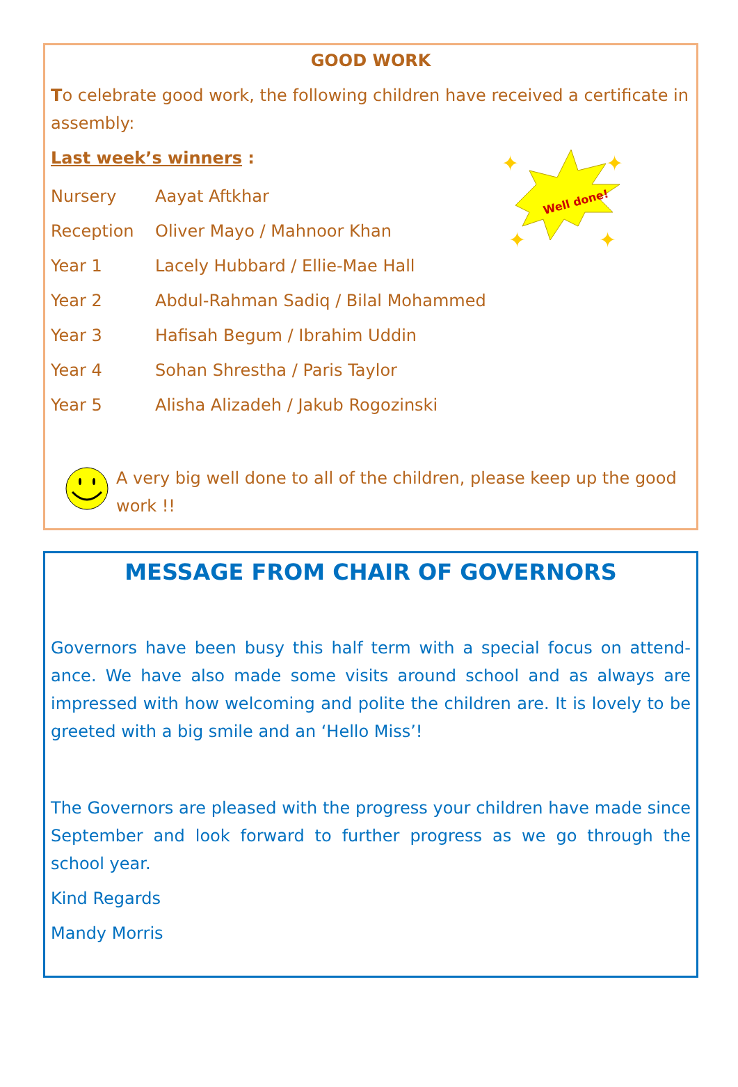GOOD WORK
To celebrate good work, the following children have received a certificate in assembly:
Last week’s winners :
Well done!
✦
✦
✦
✦
Nursery Aayat Aftkhar
Reception Oliver Mayo / Mahnoor Khan
Year 1 Lacely Hubbard / Ellie-Mae Hall
Year 2 Abdul-Rahman Sadiq / Bilal Mohammed
Year 3 Hafisah Begum / Ibrahim Uddin
Year 4 Sohan Shrestha / Paris Taylor
Year 5 Alisha Alizadeh / Jakub Rogozinski
A very big well done to all of the children, please keep up the good work !!
MESSAGE FROM CHAIR OF GOVERNORS
Governors have been busy this half term with a special focus on attend-ance. We have also made some visits around school and as always are impressed with how welcoming and polite the children are. It is lovely to be greeted with a big smile and an ‘Hello Miss’!
The Governors are pleased with the progress your children have made since September and look forward to further progress as we go through the school year.
Kind Regards
Mandy Morris